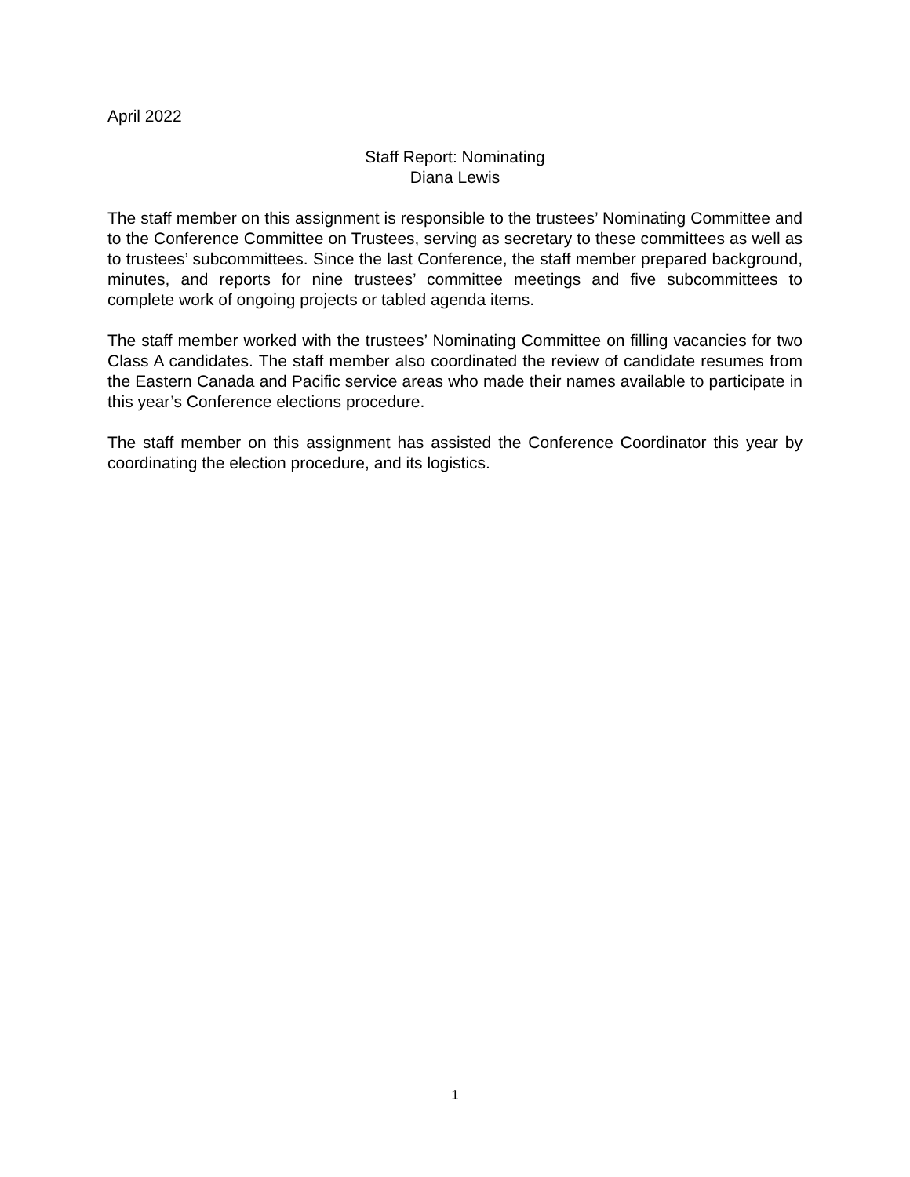April 2022
Staff Report: Nominating
Diana Lewis
The staff member on this assignment is responsible to the trustees’ Nominating Committee and to the Conference Committee on Trustees, serving as secretary to these committees as well as to trustees’ subcommittees. Since the last Conference, the staff member prepared background, minutes, and reports for nine trustees’ committee meetings and five subcommittees to complete work of ongoing projects or tabled agenda items.
The staff member worked with the trustees’ Nominating Committee on filling vacancies for two Class A candidates. The staff member also coordinated the review of candidate resumes from the Eastern Canada and Pacific service areas who made their names available to participate in this year’s Conference elections procedure.
The staff member on this assignment has assisted the Conference Coordinator this year by coordinating the election procedure, and its logistics.
1